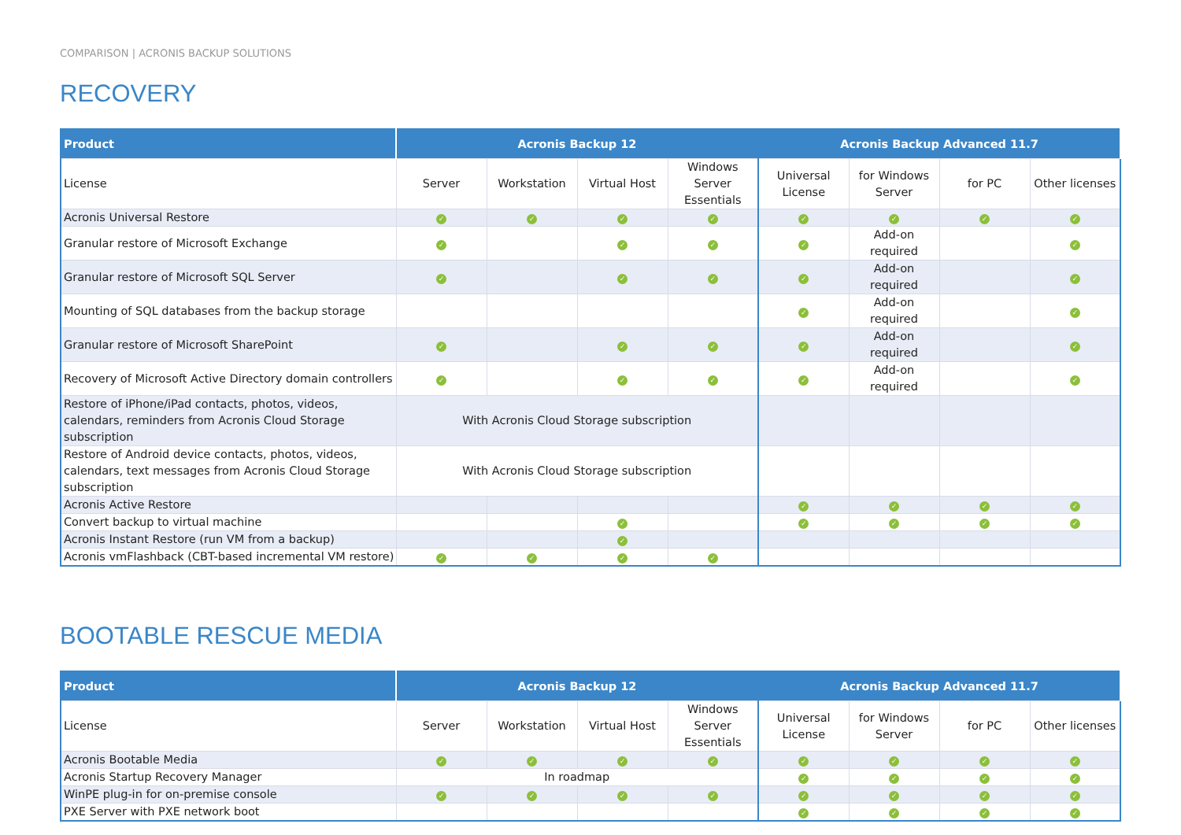COMPARISON | ACRONIS BACKUP SOLUTIONS
RECOVERY
| Product | Acronis Backup 12 | | | | Acronis Backup Advanced 11.7 | | | |
| --- | --- | --- | --- | --- | --- | --- | --- | --- |
| License | Server | Workstation | Virtual Host | Windows Server Essentials | Universal License | for Windows Server | for PC | Other licenses |
| Acronis Universal Restore | ✓ | ✓ | ✓ | ✓ | ✓ | ✓ | ✓ | ✓ |
| Granular restore of Microsoft Exchange | ✓ | | ✓ | ✓ | ✓ | Add-on required | | ✓ |
| Granular restore of Microsoft SQL Server | ✓ | | ✓ | ✓ | ✓ | Add-on required | | ✓ |
| Mounting of SQL databases from the backup storage | | | | | ✓ | Add-on required | | ✓ |
| Granular restore of Microsoft SharePoint | ✓ | | ✓ | ✓ | ✓ | Add-on required | | ✓ |
| Recovery of Microsoft Active Directory domain controllers | ✓ | | ✓ | ✓ | ✓ | Add-on required | | ✓ |
| Restore of iPhone/iPad contacts, photos, videos, calendars, reminders from Acronis Cloud Storage subscription | With Acronis Cloud Storage subscription | | | | | | | |
| Restore of Android device contacts, photos, videos, calendars, text messages from Acronis Cloud Storage subscription | With Acronis Cloud Storage subscription | | | | | | | |
| Acronis Active Restore | | | | | ✓ | ✓ | ✓ | ✓ |
| Convert backup to virtual machine | | | ✓ | | ✓ | ✓ | ✓ | ✓ |
| Acronis Instant Restore (run VM from a backup) | | | ✓ | | | | | |
| Acronis vmFlashback (CBT-based incremental VM restore) | ✓ | ✓ | ✓ | ✓ | | | | |
BOOTABLE RESCUE MEDIA
| Product | Acronis Backup 12 | | | | Acronis Backup Advanced 11.7 | | | |
| --- | --- | --- | --- | --- | --- | --- | --- | --- |
| License | Server | Workstation | Virtual Host | Windows Server Essentials | Universal License | for Windows Server | for PC | Other licenses |
| Acronis Bootable Media | ✓ | ✓ | ✓ | ✓ | ✓ | ✓ | ✓ | ✓ |
| Acronis Startup Recovery Manager | In roadmap | | | | ✓ | ✓ | ✓ | ✓ |
| WinPE plug-in for on-premise console | ✓ | ✓ | ✓ | ✓ | ✓ | ✓ | ✓ | ✓ |
| PXE Server with PXE network boot | | | | | ✓ | ✓ | ✓ | ✓ |